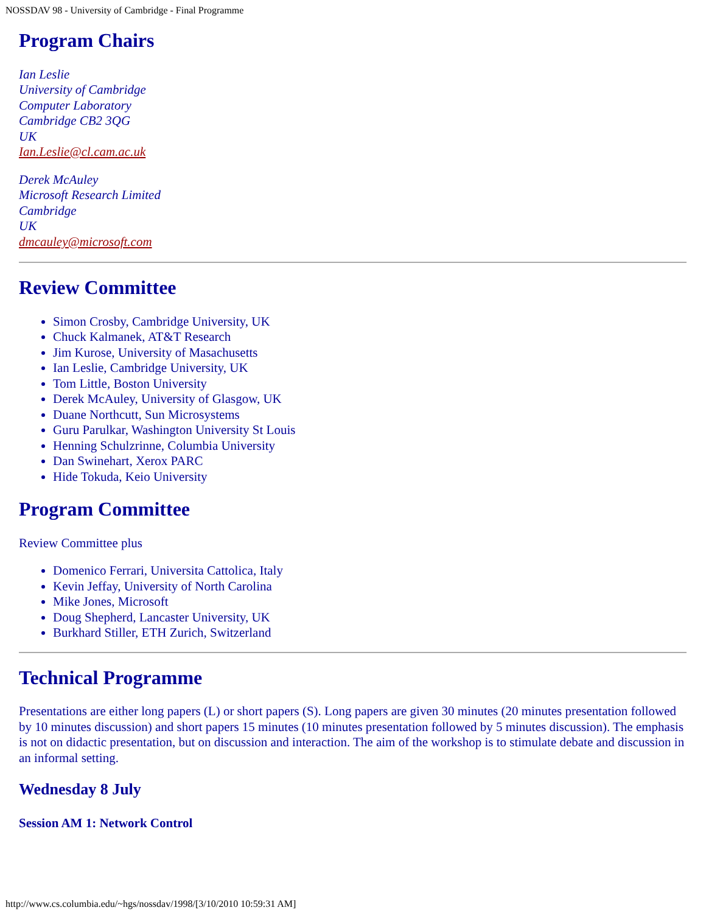NOSSDAV 98 - University of Cambridge - Final Programme
Program Chairs
Ian Leslie
University of Cambridge
Computer Laboratory
Cambridge CB2 3QG
UK
Ian.Leslie@cl.cam.ac.uk
Derek McAuley
Microsoft Research Limited
Cambridge
UK
dmcauley@microsoft.com
Review Committee
Simon Crosby, Cambridge University, UK
Chuck Kalmanek, AT&T Research
Jim Kurose, University of Masachusetts
Ian Leslie, Cambridge University, UK
Tom Little, Boston University
Derek McAuley, University of Glasgow, UK
Duane Northcutt, Sun Microsystems
Guru Parulkar, Washington University St Louis
Henning Schulzrinne, Columbia University
Dan Swinehart, Xerox PARC
Hide Tokuda, Keio University
Program Committee
Review Committee plus
Domenico Ferrari, Universita Cattolica, Italy
Kevin Jeffay, University of North Carolina
Mike Jones, Microsoft
Doug Shepherd, Lancaster University, UK
Burkhard Stiller, ETH Zurich, Switzerland
Technical Programme
Presentations are either long papers (L) or short papers (S). Long papers are given 30 minutes (20 minutes presentation followed by 10 minutes discussion) and short papers 15 minutes (10 minutes presentation followed by 5 minutes discussion). The emphasis is not on didactic presentation, but on discussion and interaction. The aim of the workshop is to stimulate debate and discussion in an informal setting.
Wednesday 8 July
Session AM 1: Network Control
http://www.cs.columbia.edu/~hgs/nossdav/1998/[3/10/2010 10:59:31 AM]